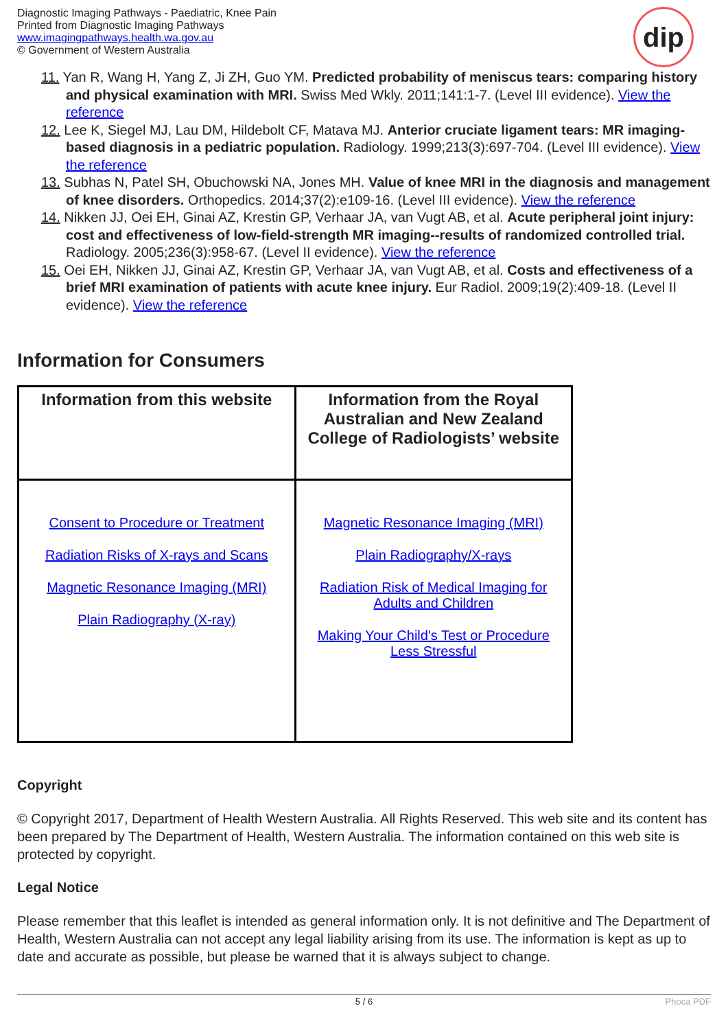Diagnostic Imaging Pathways - Paediatric, Knee Pain
Printed from Diagnostic Imaging Pathways
www.imagingpathways.health.wa.gov.au
© Government of Western Australia
dip
11. Yan R, Wang H, Yang Z, Ji ZH, Guo YM. Predicted probability of meniscus tears: comparing history and physical examination with MRI. Swiss Med Wkly. 2011;141:1-7. (Level III evidence). View the reference
12. Lee K, Siegel MJ, Lau DM, Hildebolt CF, Matava MJ. Anterior cruciate ligament tears: MR imaging-based diagnosis in a pediatric population. Radiology. 1999;213(3):697-704. (Level III evidence). View the reference
13. Subhas N, Patel SH, Obuchowski NA, Jones MH. Value of knee MRI in the diagnosis and management of knee disorders. Orthopedics. 2014;37(2):e109-16. (Level III evidence). View the reference
14. Nikken JJ, Oei EH, Ginai AZ, Krestin GP, Verhaar JA, van Vugt AB, et al. Acute peripheral joint injury: cost and effectiveness of low-field-strength MR imaging--results of randomized controlled trial. Radiology. 2005;236(3):958-67. (Level II evidence). View the reference
15. Oei EH, Nikken JJ, Ginai AZ, Krestin GP, Verhaar JA, van Vugt AB, et al. Costs and effectiveness of a brief MRI examination of patients with acute knee injury. Eur Radiol. 2009;19(2):409-18. (Level II evidence). View the reference
Information for Consumers
| Information from this website | Information from the Royal Australian and New Zealand College of Radiologists’ website |
| --- | --- |
| Consent to Procedure or Treatment Radiation Risks of X-rays and Scans Magnetic Resonance Imaging (MRI) Plain Radiography (X-ray) | Magnetic Resonance Imaging (MRI) Plain Radiography/X-rays Radiation Risk of Medical Imaging for Adults and Children Making Your Child's Test or Procedure Less Stressful |
Copyright
© Copyright 2017, Department of Health Western Australia. All Rights Reserved. This web site and its content has been prepared by The Department of Health, Western Australia. The information contained on this web site is protected by copyright.
Legal Notice
Please remember that this leaflet is intended as general information only. It is not definitive and The Department of Health, Western Australia can not accept any legal liability arising from its use. The information is kept as up to date and accurate as possible, but please be warned that it is always subject to change.
5 / 6 Phoca PDF